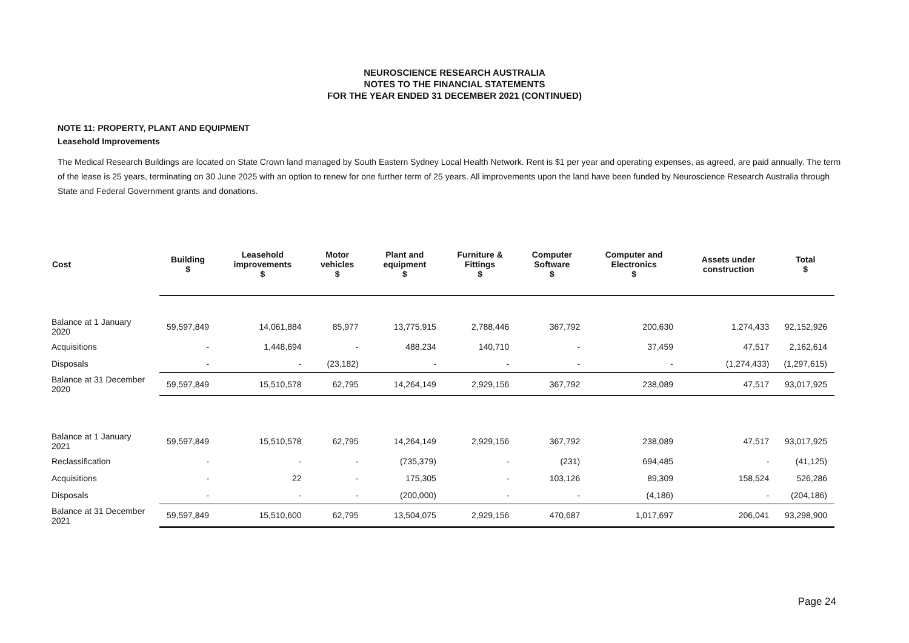NEUROSCIENCE RESEARCH AUSTRALIA
NOTES TO THE FINANCIAL STATEMENTS
FOR THE YEAR ENDED 31 DECEMBER 2021 (CONTINUED)
NOTE 11: PROPERTY, PLANT AND EQUIPMENT
Leasehold Improvements
The Medical Research Buildings are located on State Crown land managed by South Eastern Sydney Local Health Network. Rent is $1 per year and operating expenses, as agreed, are paid annually. The term of the lease is 25 years, terminating on 30 June 2025 with an option to renew for one further term of 25 years. All improvements upon the land have been funded by Neuroscience Research Australia through State and Federal Government grants and donations.
| Cost | Building $ | Leasehold improvements $ | Motor vehicles $ | Plant and equipment $ | Furniture & Fittings $ | Computer Software $ | Computer and Electronics $ | Assets under construction | Total $ |
| --- | --- | --- | --- | --- | --- | --- | --- | --- | --- |
| Balance at 1 January 2020 | 59,597,849 | 14,061,884 | 85,977 | 13,775,915 | 2,788,446 | 367,792 | 200,630 | 1,274,433 | 92,152,926 |
| Acquisitions | - | 1,448,694 | - | 488,234 | 140,710 | - | 37,459 | 47,517 | 2,162,614 |
| Disposals | - | - | (23,182) | - | - | - | - | (1,274,433) | (1,297,615) |
| Balance at 31 December 2020 | 59,597,849 | 15,510,578 | 62,795 | 14,264,149 | 2,929,156 | 367,792 | 238,089 | 47,517 | 93,017,925 |
| Balance at 1 January 2021 | 59,597,849 | 15,510,578 | 62,795 | 14,264,149 | 2,929,156 | 367,792 | 238,089 | 47,517 | 93,017,925 |
| Reclassification | - | - | - | (735,379) | - | (231) | 694,485 | - | (41,125) |
| Acquisitions | - | 22 | - | 175,305 | - | 103,126 | 89,309 | 158,524 | 526,286 |
| Disposals | - | - | - | (200,000) | - | - | (4,186) | - | (204,186) |
| Balance at 31 December 2021 | 59,597,849 | 15,510,600 | 62,795 | 13,504,075 | 2,929,156 | 470,687 | 1,017,697 | 206,041 | 93,298,900 |
Page 24